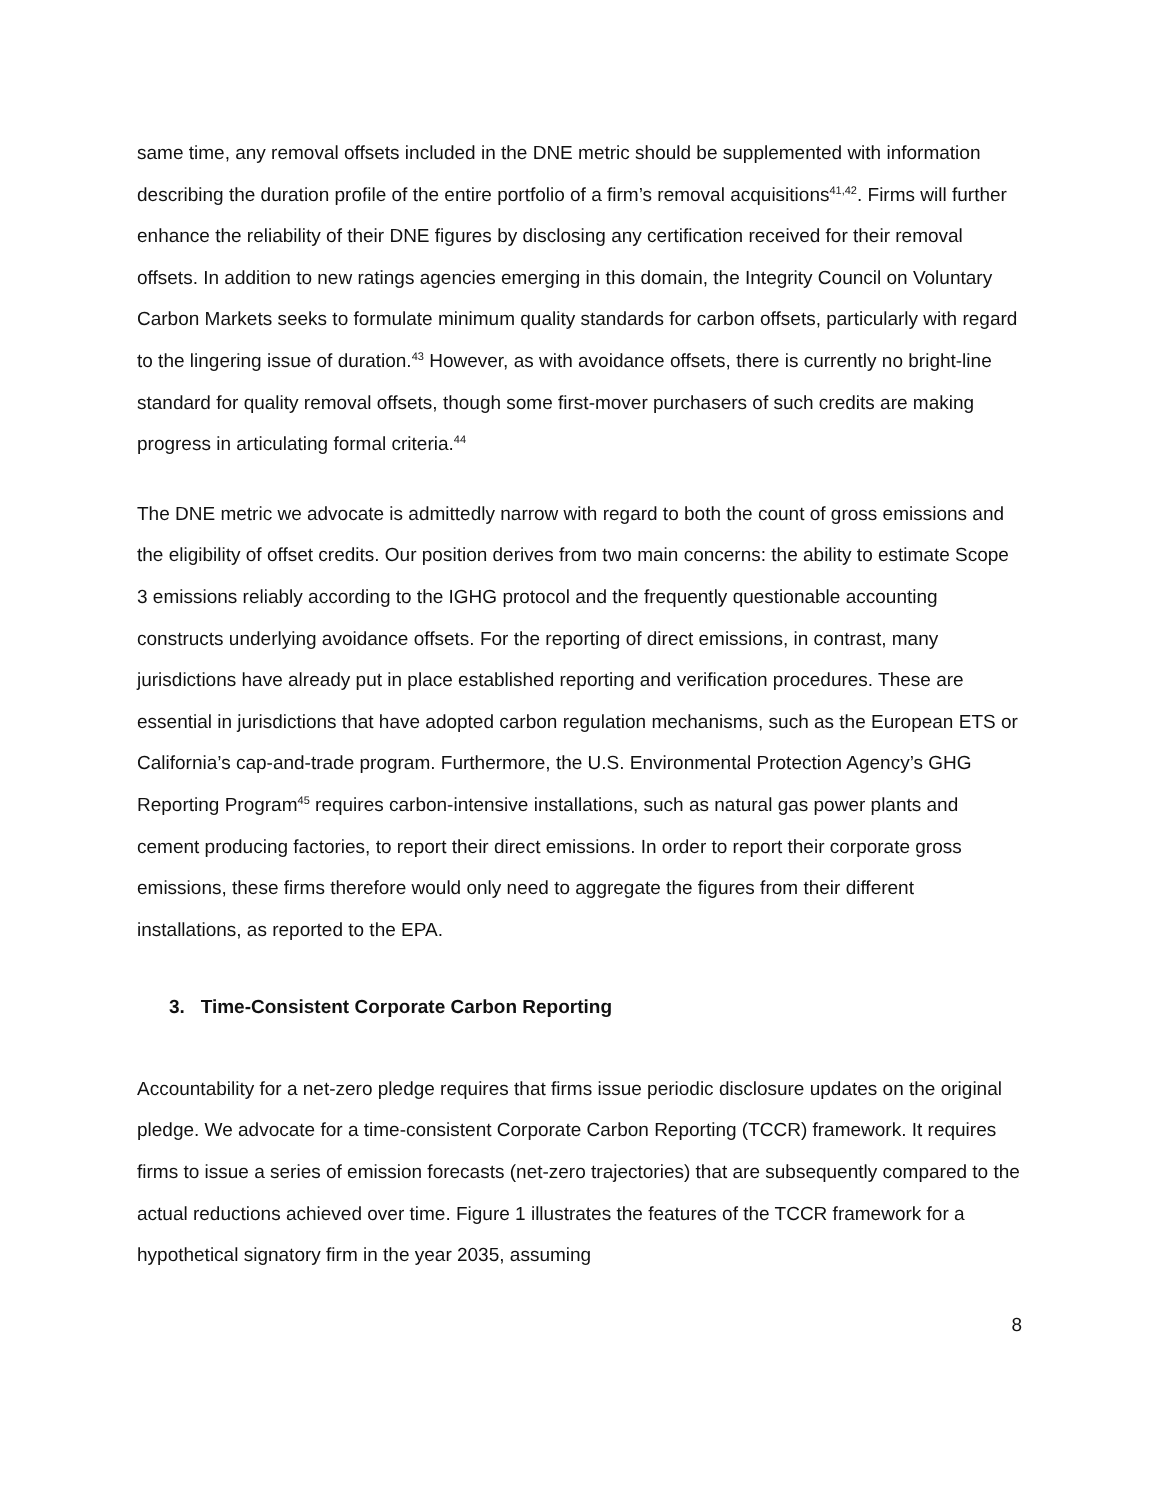same time, any removal offsets included in the DNE metric should be supplemented with information describing the duration profile of the entire portfolio of a firm’s removal acquisitions<sup>41,42</sup>. Firms will further enhance the reliability of their DNE figures by disclosing any certification received for their removal offsets. In addition to new ratings agencies emerging in this domain, the Integrity Council on Voluntary Carbon Markets seeks to formulate minimum quality standards for carbon offsets, particularly with regard to the lingering issue of duration.<sup>43</sup> However, as with avoidance offsets, there is currently no bright-line standard for quality removal offsets, though some first-mover purchasers of such credits are making progress in articulating formal criteria.<sup>44</sup>
The DNE metric we advocate is admittedly narrow with regard to both the count of gross emissions and the eligibility of offset credits. Our position derives from two main concerns: the ability to estimate Scope 3 emissions reliably according to the IGHG protocol and the frequently questionable accounting constructs underlying avoidance offsets. For the reporting of direct emissions, in contrast, many jurisdictions have already put in place established reporting and verification procedures. These are essential in jurisdictions that have adopted carbon regulation mechanisms, such as the European ETS or California’s cap-and-trade program. Furthermore, the U.S. Environmental Protection Agency’s GHG Reporting Program<sup>45</sup> requires carbon-intensive installations, such as natural gas power plants and cement producing factories, to report their direct emissions. In order to report their corporate gross emissions, these firms therefore would only need to aggregate the figures from their different installations, as reported to the EPA.
3. Time-Consistent Corporate Carbon Reporting
Accountability for a net-zero pledge requires that firms issue periodic disclosure updates on the original pledge. We advocate for a time-consistent Corporate Carbon Reporting (TCCR) framework. It requires firms to issue a series of emission forecasts (net-zero trajectories) that are subsequently compared to the actual reductions achieved over time. Figure 1 illustrates the features of the TCCR framework for a hypothetical signatory firm in the year 2035, assuming
8